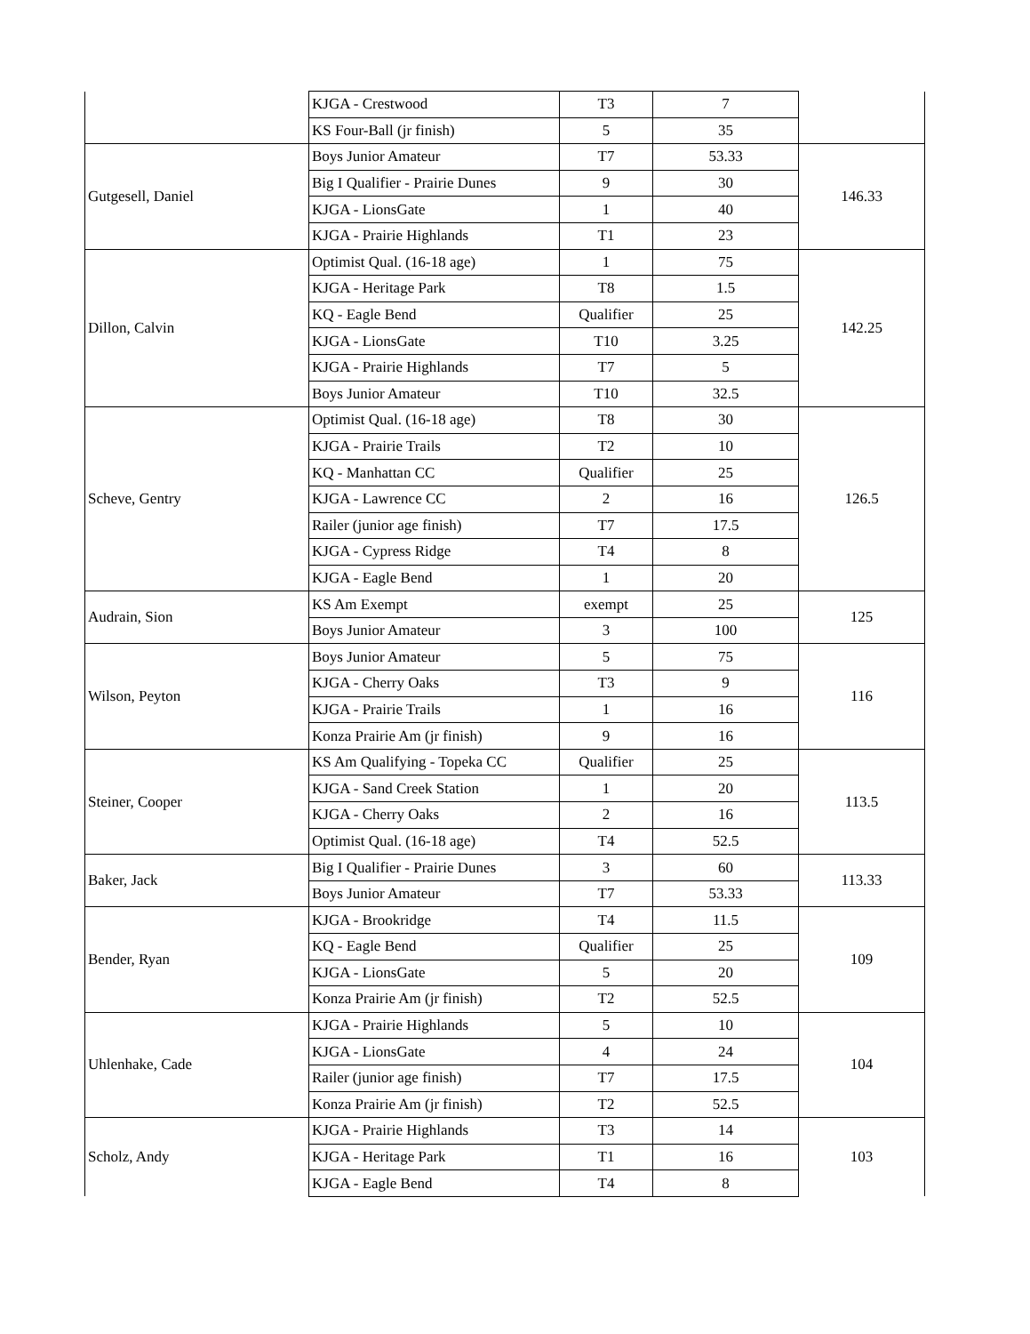| | KJGA - Crestwood | T3 | 7 | |
| | KS Four-Ball (jr finish) | 5 | 35 | |
| Gutgesell, Daniel | Boys Junior Amateur | T7 | 53.33 | 146.33 |
| | Big I Qualifier - Prairie Dunes | 9 | 30 | |
| | KJGA - LionsGate | 1 | 40 | |
| | KJGA - Prairie Highlands | T1 | 23 | |
| Dillon, Calvin | Optimist Qual. (16-18 age) | 1 | 75 | 142.25 |
| | KJGA - Heritage Park | T8 | 1.5 | |
| | KQ - Eagle Bend | Qualifier | 25 | |
| | KJGA - LionsGate | T10 | 3.25 | |
| | KJGA - Prairie Highlands | T7 | 5 | |
| | Boys Junior Amateur | T10 | 32.5 | |
| Scheve, Gentry | Optimist Qual. (16-18 age) | T8 | 30 | 126.5 |
| | KJGA - Prairie Trails | T2 | 10 | |
| | KQ - Manhattan CC | Qualifier | 25 | |
| | KJGA - Lawrence CC | 2 | 16 | |
| | Railer (junior age finish) | T7 | 17.5 | |
| | KJGA - Cypress Ridge | T4 | 8 | |
| | KJGA - Eagle Bend | 1 | 20 | |
| Audrain, Sion | KS Am Exempt | exempt | 25 | 125 |
| | Boys Junior Amateur | 3 | 100 | |
| Wilson, Peyton | Boys Junior Amateur | 5 | 75 | 116 |
| | KJGA - Cherry Oaks | T3 | 9 | |
| | KJGA - Prairie Trails | 1 | 16 | |
| | Konza Prairie Am (jr finish) | 9 | 16 | |
| Steiner, Cooper | KS Am Qualifying - Topeka CC | Qualifier | 25 | 113.5 |
| | KJGA - Sand Creek Station | 1 | 20 | |
| | KJGA - Cherry Oaks | 2 | 16 | |
| | Optimist Qual. (16-18 age) | T4 | 52.5 | |
| Baker, Jack | Big I Qualifier - Prairie Dunes | 3 | 60 | 113.33 |
| | Boys Junior Amateur | T7 | 53.33 | |
| Bender, Ryan | KJGA - Brookridge | T4 | 11.5 | 109 |
| | KQ - Eagle Bend | Qualifier | 25 | |
| | KJGA - LionsGate | 5 | 20 | |
| | Konza Prairie Am (jr finish) | T2 | 52.5 | |
| Uhlenhake, Cade | KJGA - Prairie Highlands | 5 | 10 | 104 |
| | KJGA - LionsGate | 4 | 24 | |
| | Railer (junior age finish) | T7 | 17.5 | |
| | Konza Prairie Am (jr finish) | T2 | 52.5 | |
| Scholz, Andy | KJGA - Prairie Highlands | T3 | 14 | 103 |
| | KJGA - Heritage Park | T1 | 16 | |
| | KJGA - Eagle Bend | T4 | 8 | |